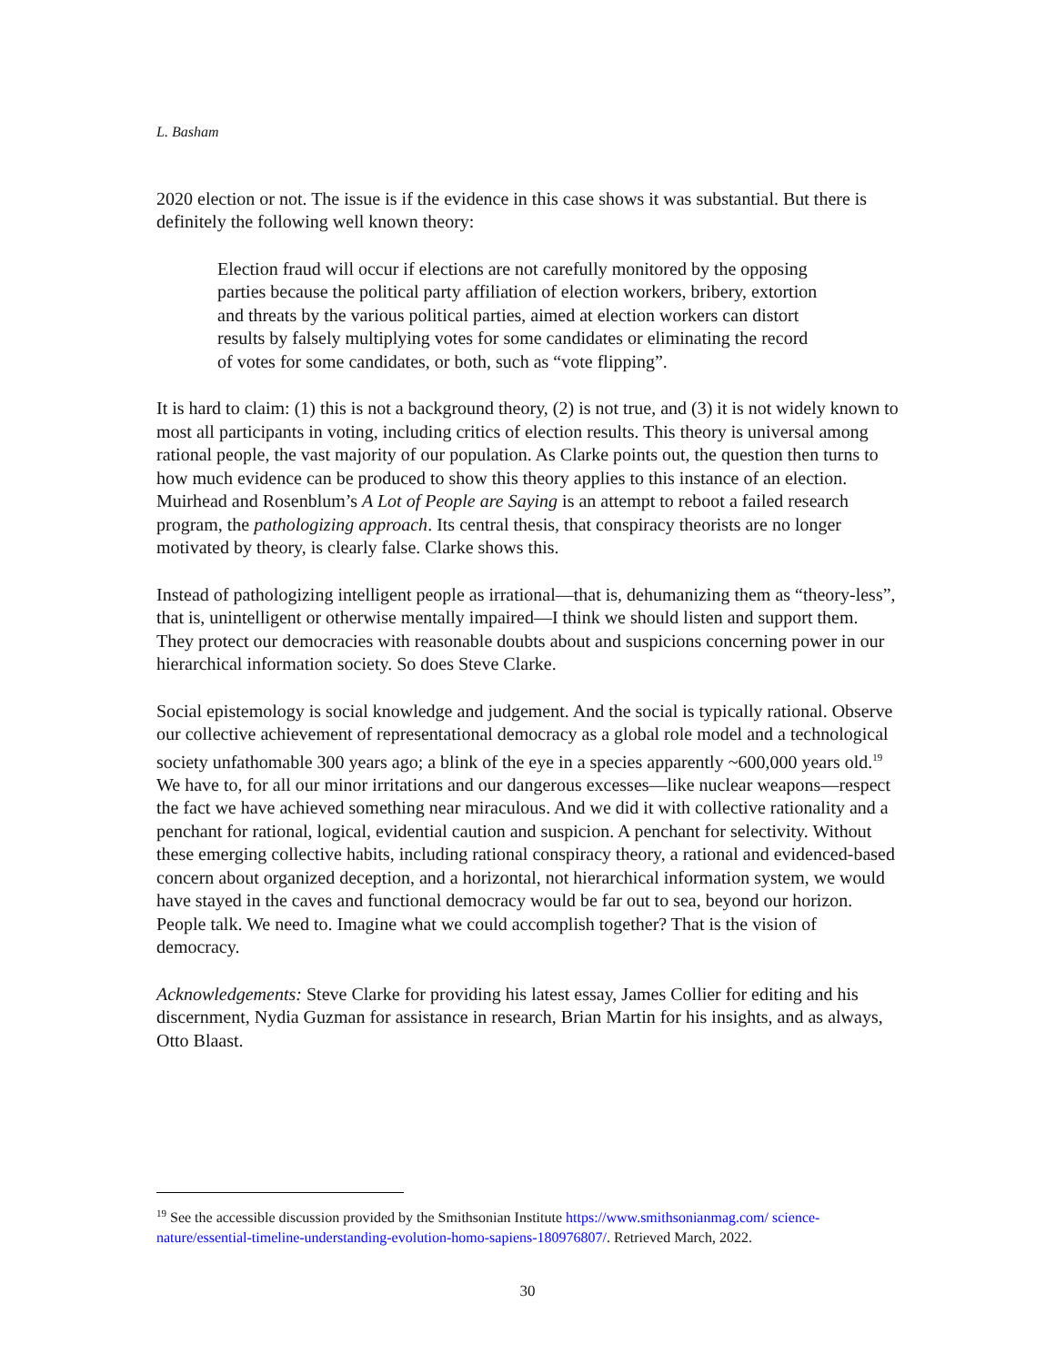L. Basham
2020 election or not. The issue is if the evidence in this case shows it was substantial. But there is definitely the following well known theory:
Election fraud will occur if elections are not carefully monitored by the opposing parties because the political party affiliation of election workers, bribery, extortion and threats by the various political parties, aimed at election workers can distort results by falsely multiplying votes for some candidates or eliminating the record of votes for some candidates, or both, such as “vote flipping”.
It is hard to claim: (1) this is not a background theory, (2) is not true, and (3) it is not widely known to most all participants in voting, including critics of election results. This theory is universal among rational people, the vast majority of our population. As Clarke points out, the question then turns to how much evidence can be produced to show this theory applies to this instance of an election. Muirhead and Rosenblum’s A Lot of People are Saying is an attempt to reboot a failed research program, the pathologizing approach. Its central thesis, that conspiracy theorists are no longer motivated by theory, is clearly false. Clarke shows this.
Instead of pathologizing intelligent people as irrational—that is, dehumanizing them as “theory-less”, that is, unintelligent or otherwise mentally impaired—I think we should listen and support them. They protect our democracies with reasonable doubts about and suspicions concerning power in our hierarchical information society. So does Steve Clarke.
Social epistemology is social knowledge and judgement. And the social is typically rational. Observe our collective achievement of representational democracy as a global role model and a technological society unfathomable 300 years ago; a blink of the eye in a species apparently ~600,000 years old.<sup>19</sup> We have to, for all our minor irritations and our dangerous excesses—like nuclear weapons—respect the fact we have achieved something near miraculous. And we did it with collective rationality and a penchant for rational, logical, evidential caution and suspicion. A penchant for selectivity. Without these emerging collective habits, including rational conspiracy theory, a rational and evidenced-based concern about organized deception, and a horizontal, not hierarchical information system, we would have stayed in the caves and functional democracy would be far out to sea, beyond our horizon. People talk. We need to. Imagine what we could accomplish together? That is the vision of democracy.
Acknowledgements: Steve Clarke for providing his latest essay, James Collier for editing and his discernment, Nydia Guzman for assistance in research, Brian Martin for his insights, and as always, Otto Blaast.
<sup>19</sup> See the accessible discussion provided by the Smithsonian Institute https://www.smithsonianmag.com/ science-nature/essential-timeline-understanding-evolution-homo-sapiens-180976807/. Retrieved March, 2022.
30